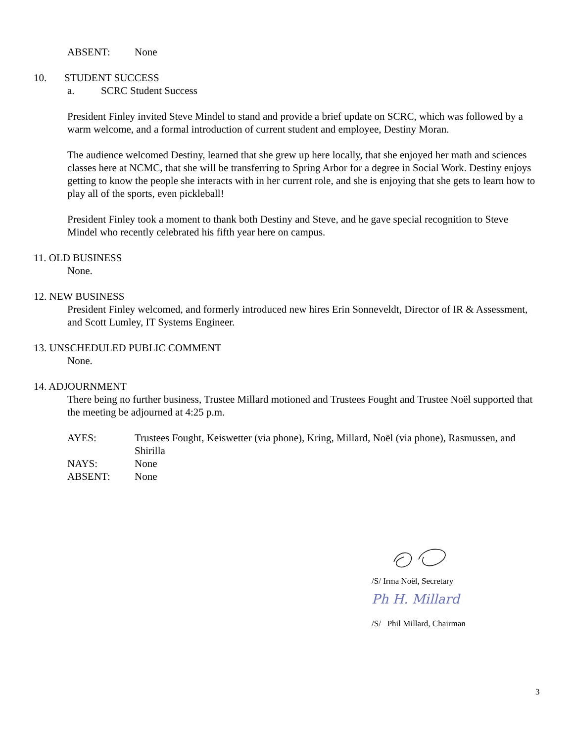ABSENT: None
10. STUDENT SUCCESS
a. SCRC Student Success
President Finley invited Steve Mindel to stand and provide a brief update on SCRC, which was followed by a warm welcome, and a formal introduction of current student and employee, Destiny Moran.
The audience welcomed Destiny, learned that she grew up here locally, that she enjoyed her math and sciences classes here at NCMC, that she will be transferring to Spring Arbor for a degree in Social Work. Destiny enjoys getting to know the people she interacts with in her current role, and she is enjoying that she gets to learn how to play all of the sports, even pickleball!
President Finley took a moment to thank both Destiny and Steve, and he gave special recognition to Steve Mindel who recently celebrated his fifth year here on campus.
11. OLD BUSINESS
None.
12. NEW BUSINESS
President Finley welcomed, and formerly introduced new hires Erin Sonneveldt, Director of IR & Assessment, and Scott Lumley, IT Systems Engineer.
13. UNSCHEDULED PUBLIC COMMENT
None.
14. ADJOURNMENT
There being no further business, Trustee Millard motioned and Trustees Fought and Trustee Noël supported that the meeting be adjourned at 4:25 p.m.
AYES: Trustees Fought, Keiswetter (via phone), Kring, Millard, Noël (via phone), Rasmussen, and Shirilla
NAYS: None
ABSENT: None
/S/ Irma Noël, Secretary
Ph H. Millard
/S/ Phil Millard, Chairman
3